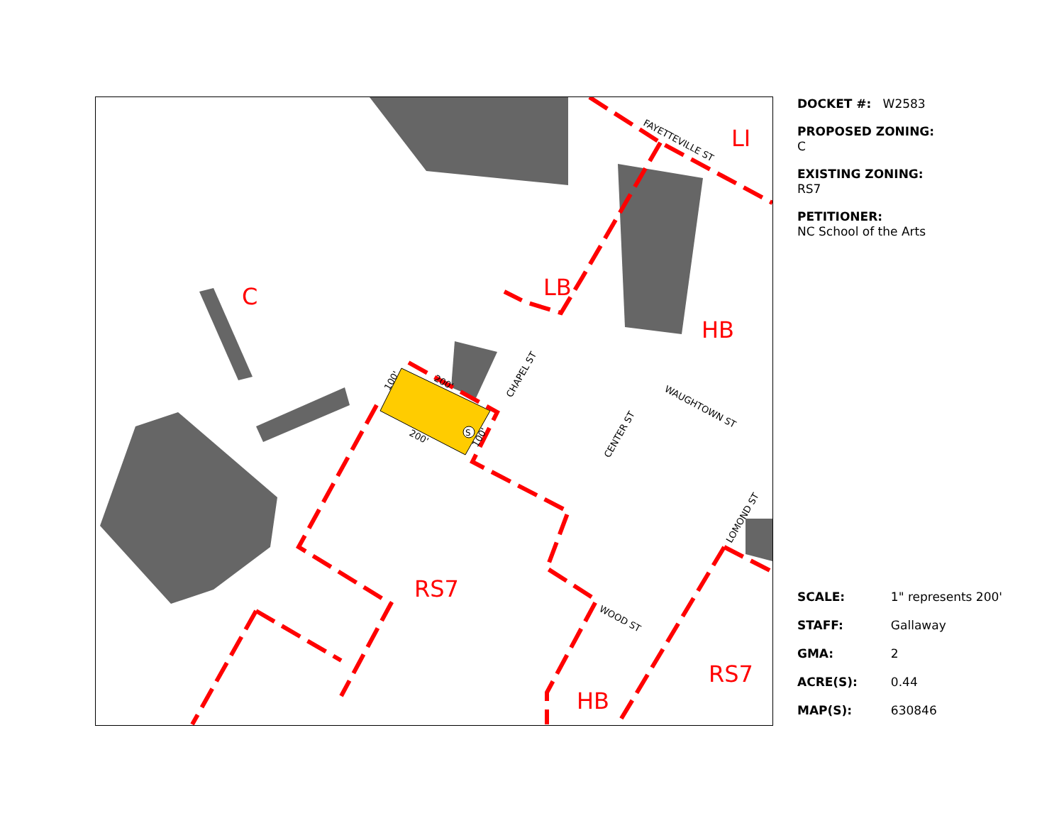C
LI
LB
HB
RS7
RS7
HB
FAYETTEVILLE ST
CHAPEL ST
WAUGHTOWN ST
CENTER ST
LOMOND ST
WOOD ST
200'
200'
100'
100'
S
DOCKET #: W2583
PROPOSED ZONING:
C
EXISTING ZONING:
RS7
PETITIONER:
NC School of the Arts
| SCALE: | 1" represents 200' |
| STAFF: | Gallaway |
| GMA: | 2 |
| ACRE(S): | 0.44 |
| MAP(S): | 630846 |